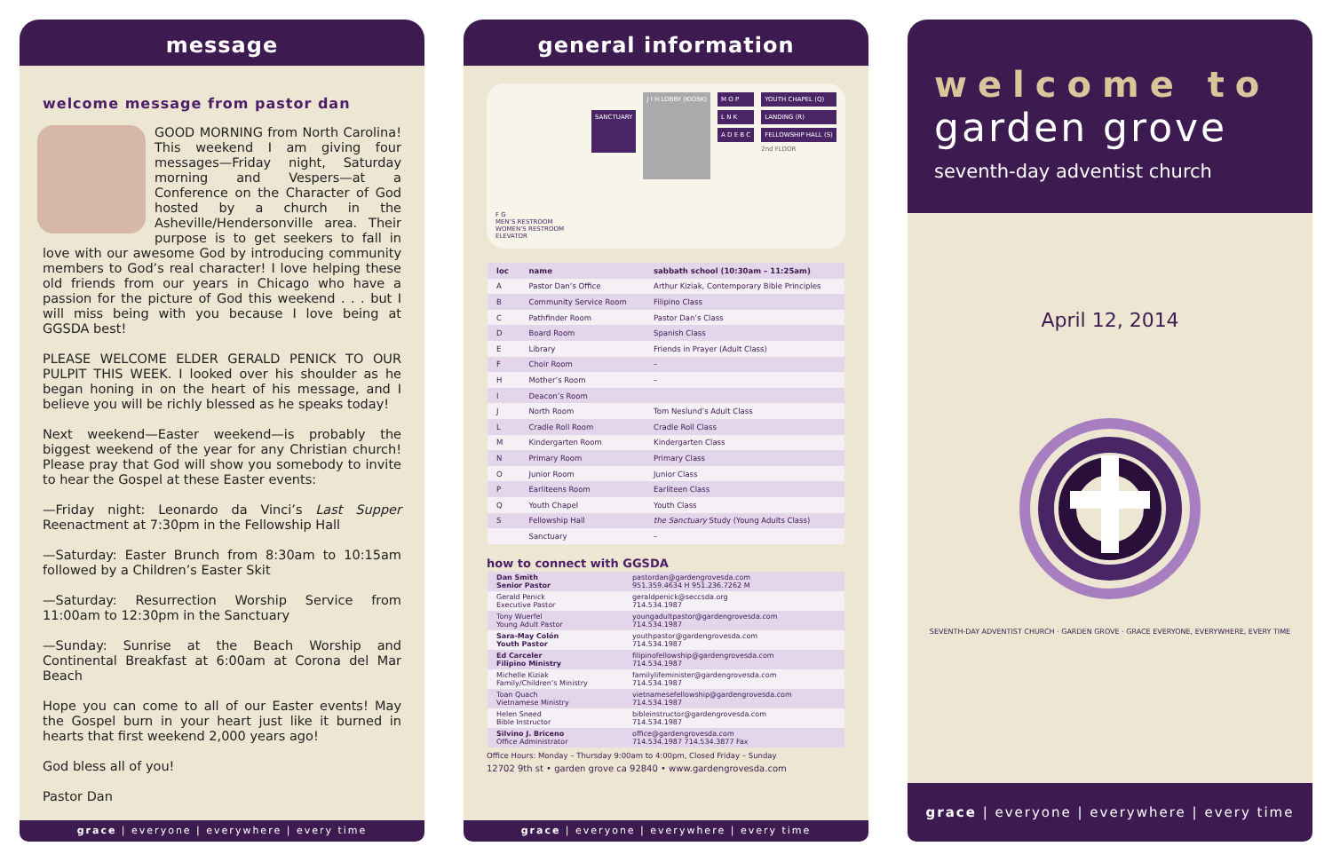message
welcome message from pastor dan
GOOD MORNING from North Carolina! This weekend I am giving four messages—Friday night, Saturday morning and Vespers—at a Conference on the Character of God hosted by a church in the Asheville/Hendersonville area. Their purpose is to get seekers to fall in love with our awesome God by introducing community members to God’s real character! I love helping these old friends from our years in Chicago who have a passion for the picture of God this weekend . . . but I will miss being with you because I love being at GGSDA best!
PLEASE WELCOME ELDER GERALD PENICK TO OUR PULPIT THIS WEEK. I looked over his shoulder as he began honing in on the heart of his message, and I believe you will be richly blessed as he speaks today!
Next weekend—Easter weekend—is probably the biggest weekend of the year for any Christian church! Please pray that God will show you somebody to invite to hear the Gospel at these Easter events:
—Friday night: Leonardo da Vinci’s Last Supper Reenactment at 7:30pm in the Fellowship Hall
—Saturday: Easter Brunch from 8:30am to 10:15am followed by a Children’s Easter Skit
—Saturday: Resurrection Worship Service from 11:00am to 12:30pm in the Sanctuary
—Sunday: Sunrise at the Beach Worship and Continental Breakfast at 6:00am at Corona del Mar Beach
Hope you can come to all of our Easter events! May the Gospel burn in your heart just like it burned in hearts that first weekend 2,000 years ago!
God bless all of you!
Pastor Dan
grace | everyone | everywhere | every time
general information
F G
MEN’S RESTROOM
WOMEN’S RESTROOM
ELEVATOR
SANCTUARY
J I H LOBBY (KIOSK)
M O P
L N K
A D E B C
YOUTH CHAPEL (Q)
LANDING (R)
FELLOWSHIP HALL (S)
2nd FLOOR
| loc | name | sabbath school (10:30am – 11:25am) |
| --- | --- | --- |
| A | Pastor Dan’s Office | Arthur Kiziak, Contemporary Bible Principles |
| B | Community Service Room | Filipino Class |
| C | Pathfinder Room | Pastor Dan’s Class |
| D | Board Room | Spanish Class |
| E | Library | Friends in Prayer (Adult Class) |
| F | Choir Room | – |
| H | Mother’s Room | – |
| I | Deacon’s Room | |
| J | North Room | Tom Neslund’s Adult Class |
| L | Cradle Roll Room | Cradle Roll Class |
| M | Kindergarten Room | Kindergarten Class |
| N | Primary Room | Primary Class |
| O | Junior Room | Junior Class |
| P | Earliteens Room | Earliteen Class |
| Q | Youth Chapel | Youth Class |
| S | Fellowship Hall | the Sanctuary Study (Young Adults Class) |
| | Sanctuary | – |
how to connect with GGSDA
| Dan Smith Senior Pastor | pastordan@gardengrovesda.com 951.359.4634 H 951.236.7262 M |
| Gerald Penick Executive Pastor | geraldpenick@seccsda.org 714.534.1987 |
| Tony Wuerfel Young Adult Pastor | youngadultpastor@gardengrovesda.com 714.534.1987 |
| Sara-May Colón Youth Pastor | youthpastor@gardengrovesda.com 714.534.1987 |
| Ed Carceler Filipino Ministry | filipinofellowship@gardengrovesda.com 714.534.1987 |
| Michelle Kiziak Family/Children’s Ministry | familylifeminister@gardengrovesda.com 714.534.1987 |
| Toan Quach Vietnamese Ministry | vietnamesefellowship@gardengrovesda.com 714.534.1987 |
| Helen Sneed Bible Instructor | bibleinstructor@gardengrovesda.com 714.534.1987 |
| Silvino J. Briceno Office Administrator | office@gardengrovesda.com 714.534.1987 714.534.3877 Fax |
Office Hours: Monday – Thursday 9:00am to 4:00pm, Closed Friday – Sunday
12702 9th st • garden grove ca 92840 • www.gardengrovesda.com
grace | everyone | everywhere | every time
welcome to
garden grove
seventh-day adventist church
April 12, 2014
SEVENTH-DAY ADVENTIST CHURCH · GARDEN GROVE · GRACE EVERYONE, EVERYWHERE, EVERY TIME
grace | everyone | everywhere | every time